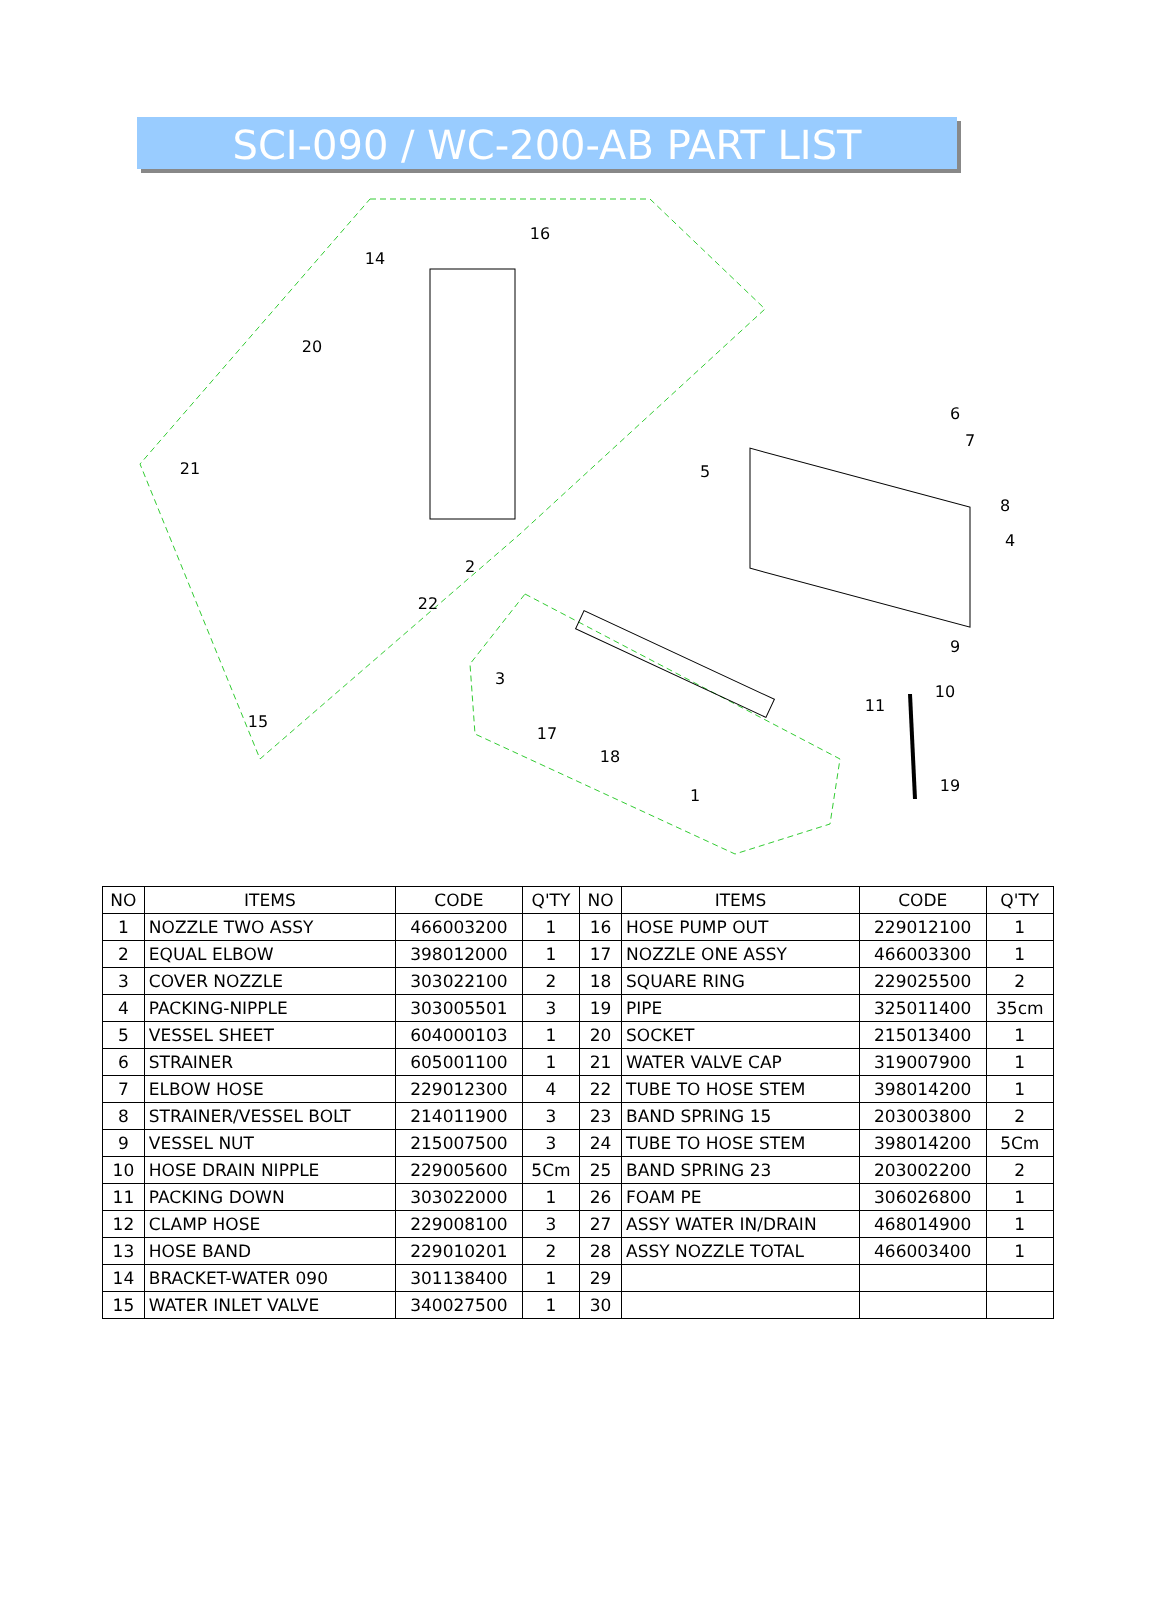SCI-090 / WC-200-AB PART LIST
16
14
20
21
2
22
15
3
17
18
1
5
6
7
8
4
9
10
11
19
| NO | ITEMS | CODE | Q'TY | NO | ITEMS | CODE | Q'TY |
| --- | --- | --- | --- | --- | --- | --- | --- |
| 1 | NOZZLE TWO ASSY | 466003200 | 1 | 16 | HOSE PUMP OUT | 229012100 | 1 |
| 2 | EQUAL ELBOW | 398012000 | 1 | 17 | NOZZLE ONE ASSY | 466003300 | 1 |
| 3 | COVER NOZZLE | 303022100 | 2 | 18 | SQUARE RING | 229025500 | 2 |
| 4 | PACKING-NIPPLE | 303005501 | 3 | 19 | PIPE | 325011400 | 35cm |
| 5 | VESSEL SHEET | 604000103 | 1 | 20 | SOCKET | 215013400 | 1 |
| 6 | STRAINER | 605001100 | 1 | 21 | WATER VALVE CAP | 319007900 | 1 |
| 7 | ELBOW HOSE | 229012300 | 4 | 22 | TUBE TO HOSE STEM | 398014200 | 1 |
| 8 | STRAINER/VESSEL BOLT | 214011900 | 3 | 23 | BAND SPRING 15 | 203003800 | 2 |
| 9 | VESSEL NUT | 215007500 | 3 | 24 | TUBE TO HOSE STEM | 398014200 | 5Cm |
| 10 | HOSE DRAIN NIPPLE | 229005600 | 5Cm | 25 | BAND SPRING 23 | 203002200 | 2 |
| 11 | PACKING DOWN | 303022000 | 1 | 26 | FOAM PE | 306026800 | 1 |
| 12 | CLAMP HOSE | 229008100 | 3 | 27 | ASSY WATER IN/DRAIN | 468014900 | 1 |
| 13 | HOSE BAND | 229010201 | 2 | 28 | ASSY NOZZLE TOTAL | 466003400 | 1 |
| 14 | BRACKET-WATER 090 | 301138400 | 1 | 29 | | | |
| 15 | WATER INLET VALVE | 340027500 | 1 | 30 | | | |